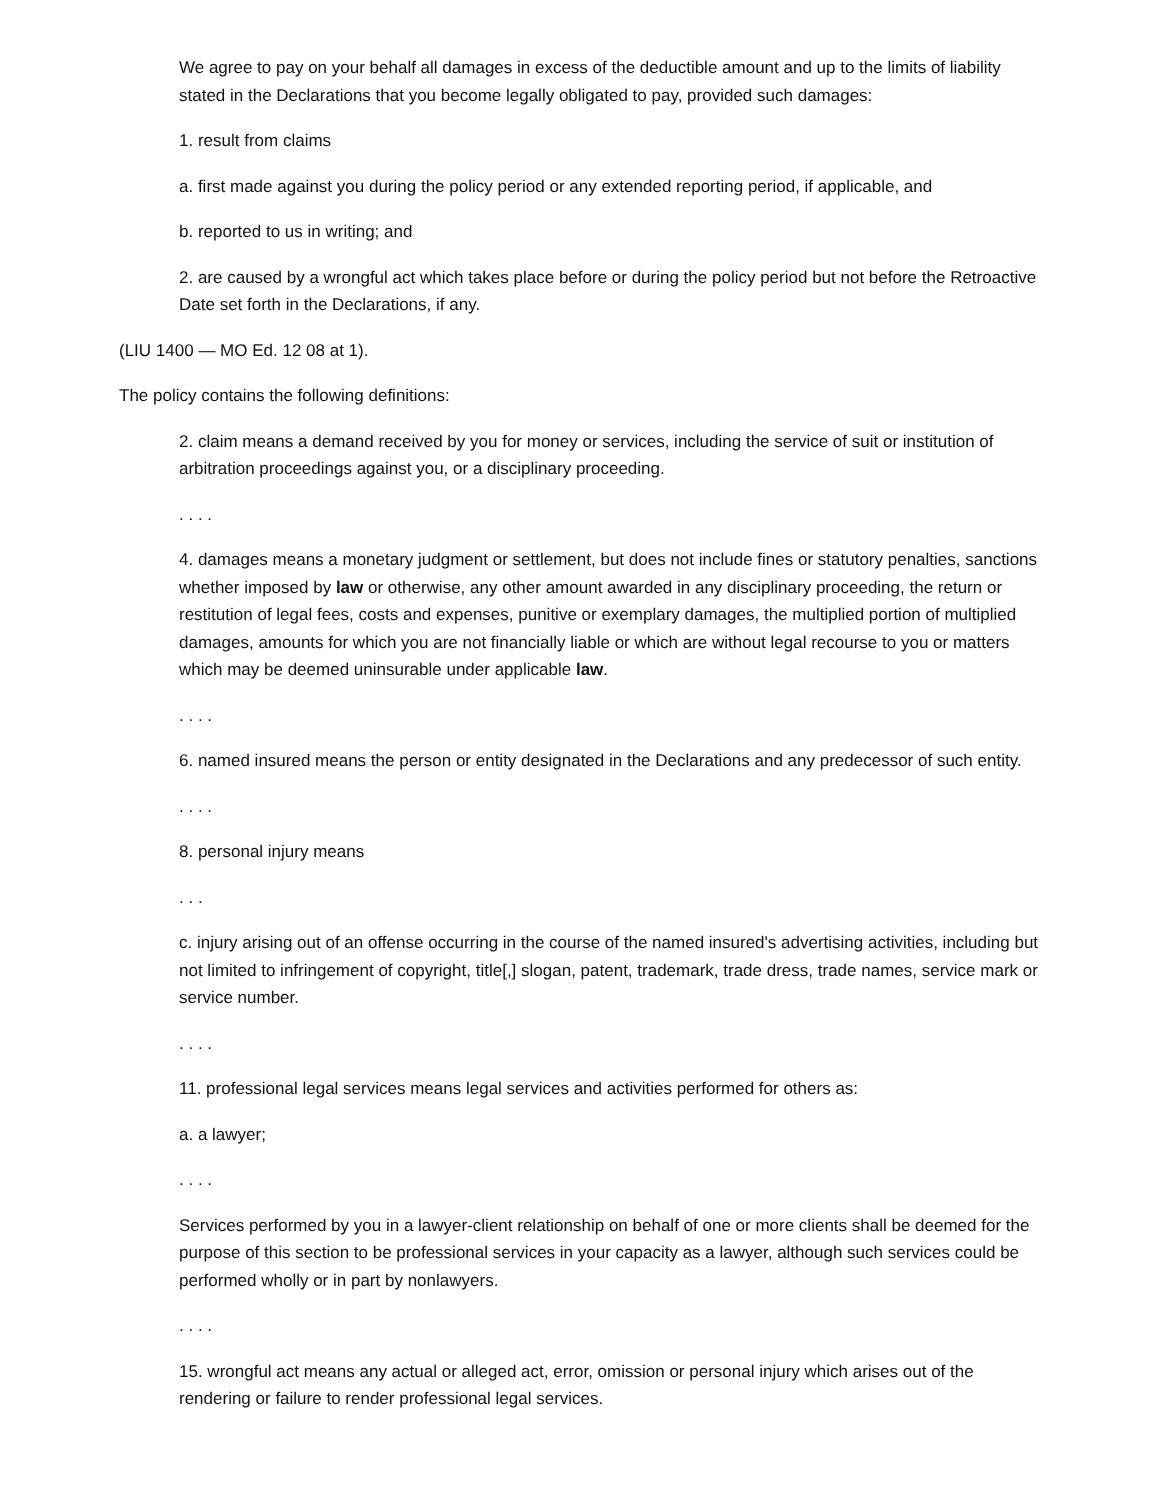We agree to pay on your behalf all damages in excess of the deductible amount and up to the limits of liability stated in the Declarations that you become legally obligated to pay, provided such damages:
1. result from claims
a. first made against you during the policy period or any extended reporting period, if applicable, and
b. reported to us in writing; and
2. are caused by a wrongful act which takes place before or during the policy period but not before the Retroactive Date set forth in the Declarations, if any.
(LIU 1400 — MO Ed. 12 08 at 1).
The policy contains the following definitions:
2. claim means a demand received by you for money or services, including the service of suit or institution of arbitration proceedings against you, or a disciplinary proceeding.
. . . .
4. damages means a monetary judgment or settlement, but does not include fines or statutory penalties, sanctions whether imposed by law or otherwise, any other amount awarded in any disciplinary proceeding, the return or restitution of legal fees, costs and expenses, punitive or exemplary damages, the multiplied portion of multiplied damages, amounts for which you are not financially liable or which are without legal recourse to you or matters which may be deemed uninsurable under applicable law.
. . . .
6. named insured means the person or entity designated in the Declarations and any predecessor of such entity.
. . . .
8. personal injury means
. . .
c. injury arising out of an offense occurring in the course of the named insured's advertising activities, including but not limited to infringement of copyright, title[,] slogan, patent, trademark, trade dress, trade names, service mark or service number.
. . . .
11. professional legal services means legal services and activities performed for others as:
a. a lawyer;
. . . .
Services performed by you in a lawyer-client relationship on behalf of one or more clients shall be deemed for the purpose of this section to be professional services in your capacity as a lawyer, although such services could be performed wholly or in part by nonlawyers.
. . . .
15. wrongful act means any actual or alleged act, error, omission or personal injury which arises out of the rendering or failure to render professional legal services.